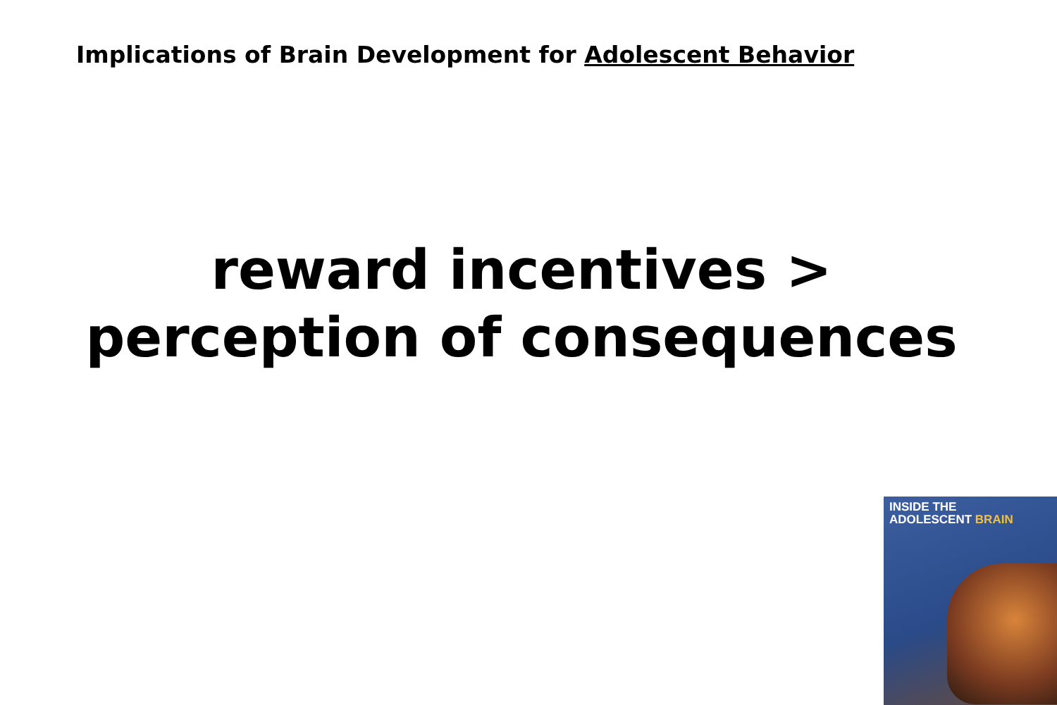Implications of Brain Development for Adolescent Behavior
reward incentives >
perception of consequences
INSIDE THE
ADOLESCENT BRAIN